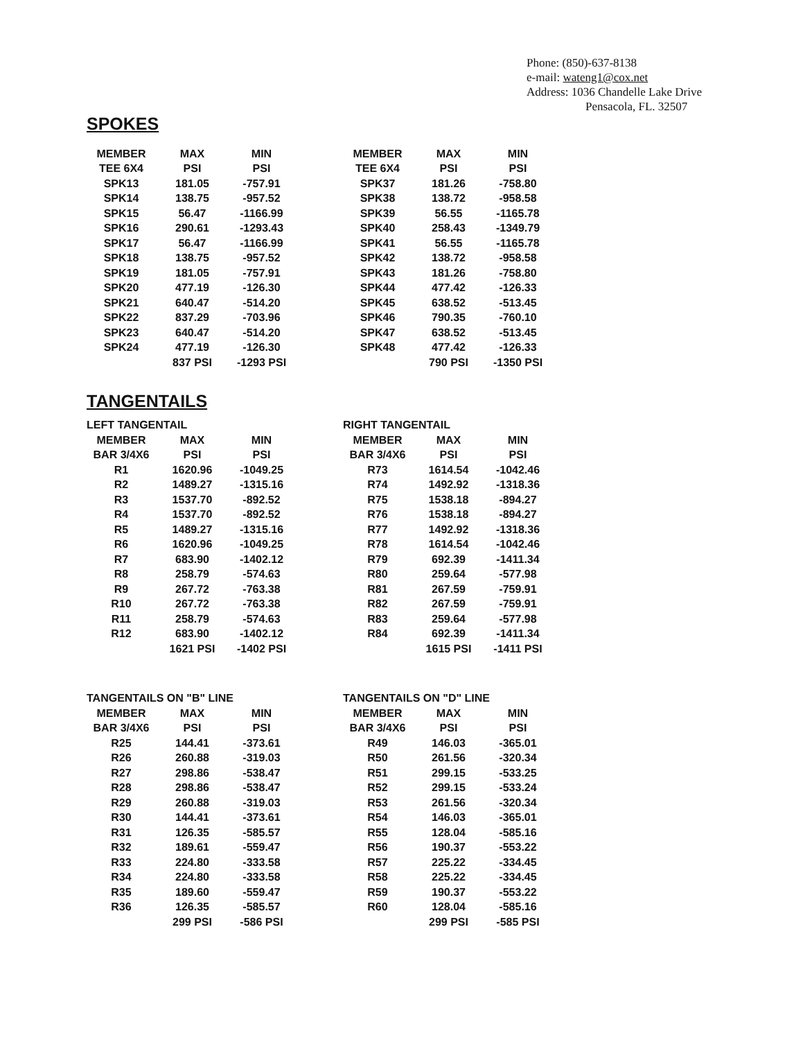Phone: (850)-637-8138
e-mail: wateng1@cox.net
Address: 1036 Chandelle Lake Drive
Pensacola, FL. 32507
SPOKES
| MEMBER | MAX | MIN |
| --- | --- | --- |
| TEE 6X4 | PSI | PSI |
| SPK13 | 181.05 | -757.91 |
| SPK14 | 138.75 | -957.52 |
| SPK15 | 56.47 | -1166.99 |
| SPK16 | 290.61 | -1293.43 |
| SPK17 | 56.47 | -1166.99 |
| SPK18 | 138.75 | -957.52 |
| SPK19 | 181.05 | -757.91 |
| SPK20 | 477.19 | -126.30 |
| SPK21 | 640.47 | -514.20 |
| SPK22 | 837.29 | -703.96 |
| SPK23 | 640.47 | -514.20 |
| SPK24 | 477.19 | -126.30 |
| | 837 PSI | -1293 PSI |
| MEMBER | MAX | MIN |
| --- | --- | --- |
| TEE 6X4 | PSI | PSI |
| SPK37 | 181.26 | -758.80 |
| SPK38 | 138.72 | -958.58 |
| SPK39 | 56.55 | -1165.78 |
| SPK40 | 258.43 | -1349.79 |
| SPK41 | 56.55 | -1165.78 |
| SPK42 | 138.72 | -958.58 |
| SPK43 | 181.26 | -758.80 |
| SPK44 | 477.42 | -126.33 |
| SPK45 | 638.52 | -513.45 |
| SPK46 | 790.35 | -760.10 |
| SPK47 | 638.52 | -513.45 |
| SPK48 | 477.42 | -126.33 |
| | 790 PSI | -1350 PSI |
TANGENTAILS
| LEFT TANGENTAIL | | |
| --- | --- | --- |
| MEMBER | MAX | MIN |
| BAR 3/4X6 | PSI | PSI |
| R1 | 1620.96 | -1049.25 |
| R2 | 1489.27 | -1315.16 |
| R3 | 1537.70 | -892.52 |
| R4 | 1537.70 | -892.52 |
| R5 | 1489.27 | -1315.16 |
| R6 | 1620.96 | -1049.25 |
| R7 | 683.90 | -1402.12 |
| R8 | 258.79 | -574.63 |
| R9 | 267.72 | -763.38 |
| R10 | 267.72 | -763.38 |
| R11 | 258.79 | -574.63 |
| R12 | 683.90 | -1402.12 |
| | 1621 PSI | -1402 PSI |
| RIGHT TANGENTAIL | | |
| --- | --- | --- |
| MEMBER | MAX | MIN |
| BAR 3/4X6 | PSI | PSI |
| R73 | 1614.54 | -1042.46 |
| R74 | 1492.92 | -1318.36 |
| R75 | 1538.18 | -894.27 |
| R76 | 1538.18 | -894.27 |
| R77 | 1492.92 | -1318.36 |
| R78 | 1614.54 | -1042.46 |
| R79 | 692.39 | -1411.34 |
| R80 | 259.64 | -577.98 |
| R81 | 267.59 | -759.91 |
| R82 | 267.59 | -759.91 |
| R83 | 259.64 | -577.98 |
| R84 | 692.39 | -1411.34 |
| | 1615 PSI | -1411 PSI |
| TANGENTAILS ON "B" LINE | | |
| --- | --- | --- |
| MEMBER | MAX | MIN |
| BAR 3/4X6 | PSI | PSI |
| R25 | 144.41 | -373.61 |
| R26 | 260.88 | -319.03 |
| R27 | 298.86 | -538.47 |
| R28 | 298.86 | -538.47 |
| R29 | 260.88 | -319.03 |
| R30 | 144.41 | -373.61 |
| R31 | 126.35 | -585.57 |
| R32 | 189.61 | -559.47 |
| R33 | 224.80 | -333.58 |
| R34 | 224.80 | -333.58 |
| R35 | 189.60 | -559.47 |
| R36 | 126.35 | -585.57 |
| | 299 PSI | -586 PSI |
| TANGENTAILS ON "D" LINE | | |
| --- | --- | --- |
| MEMBER | MAX | MIN |
| BAR 3/4X6 | PSI | PSI |
| R49 | 146.03 | -365.01 |
| R50 | 261.56 | -320.34 |
| R51 | 299.15 | -533.25 |
| R52 | 299.15 | -533.24 |
| R53 | 261.56 | -320.34 |
| R54 | 146.03 | -365.01 |
| R55 | 128.04 | -585.16 |
| R56 | 190.37 | -553.22 |
| R57 | 225.22 | -334.45 |
| R58 | 225.22 | -334.45 |
| R59 | 190.37 | -553.22 |
| R60 | 128.04 | -585.16 |
| | 299 PSI | -585 PSI |